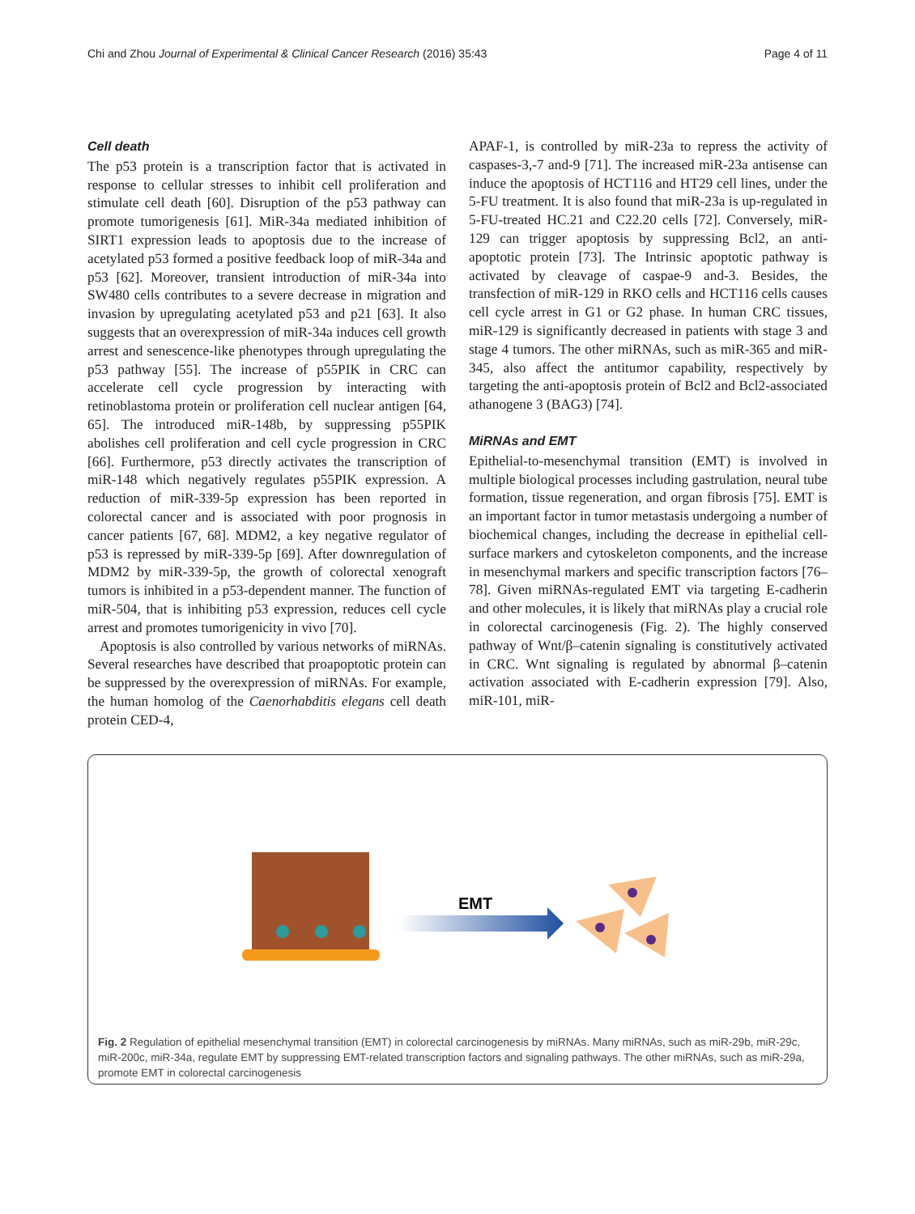Chi and Zhou Journal of Experimental & Clinical Cancer Research (2016) 35:43 Page 4 of 11
Cell death
The p53 protein is a transcription factor that is activated in response to cellular stresses to inhibit cell proliferation and stimulate cell death [60]. Disruption of the p53 pathway can promote tumorigenesis [61]. MiR-34a mediated inhibition of SIRT1 expression leads to apoptosis due to the increase of acetylated p53 formed a positive feedback loop of miR-34a and p53 [62]. Moreover, transient introduction of miR-34a into SW480 cells contributes to a severe decrease in migration and invasion by upregulating acetylated p53 and p21 [63]. It also suggests that an overexpression of miR-34a induces cell growth arrest and senescence-like phenotypes through upregulating the p53 pathway [55]. The increase of p55PIK in CRC can accelerate cell cycle progression by interacting with retinoblastoma protein or proliferation cell nuclear antigen [64, 65]. The introduced miR-148b, by suppressing p55PIK abolishes cell proliferation and cell cycle progression in CRC [66]. Furthermore, p53 directly activates the transcription of miR-148 which negatively regulates p55PIK expression. A reduction of miR-339-5p expression has been reported in colorectal cancer and is associated with poor prognosis in cancer patients [67, 68]. MDM2, a key negative regulator of p53 is repressed by miR-339-5p [69]. After downregulation of MDM2 by miR-339-5p, the growth of colorectal xenograft tumors is inhibited in a p53-dependent manner. The function of miR-504, that is inhibiting p53 expression, reduces cell cycle arrest and promotes tumorigenicity in vivo [70].
Apoptosis is also controlled by various networks of miRNAs. Several researches have described that proapoptotic protein can be suppressed by the overexpression of miRNAs. For example, the human homolog of the Caenorhabditis elegans cell death protein CED-4,
APAF-1, is controlled by miR-23a to repress the activity of caspases-3,-7 and-9 [71]. The increased miR-23a antisense can induce the apoptosis of HCT116 and HT29 cell lines, under the 5-FU treatment. It is also found that miR-23a is up-regulated in 5-FU-treated HC.21 and C22.20 cells [72]. Conversely, miR-129 can trigger apoptosis by suppressing Bcl2, an anti-apoptotic protein [73]. The Intrinsic apoptotic pathway is activated by cleavage of caspae-9 and-3. Besides, the transfection of miR-129 in RKO cells and HCT116 cells causes cell cycle arrest in G1 or G2 phase. In human CRC tissues, miR-129 is significantly decreased in patients with stage 3 and stage 4 tumors. The other miRNAs, such as miR-365 and miR-345, also affect the antitumor capability, respectively by targeting the anti-apoptosis protein of Bcl2 and Bcl2-associated athanogene 3 (BAG3) [74].
MiRNAs and EMT
Epithelial-to-mesenchymal transition (EMT) is involved in multiple biological processes including gastrulation, neural tube formation, tissue regeneration, and organ fibrosis [75]. EMT is an important factor in tumor metastasis undergoing a number of biochemical changes, including the decrease in epithelial cell-surface markers and cytoskeleton components, and the increase in mesenchymal markers and specific transcription factors [76–78]. Given miRNAs-regulated EMT via targeting E-cadherin and other molecules, it is likely that miRNAs play a crucial role in colorectal carcinogenesis (Fig. 2). The highly conserved pathway of Wnt/β–catenin signaling is constitutively activated in CRC. Wnt signaling is regulated by abnormal β–catenin activation associated with E-cadherin expression [79]. Also, miR-101, miR-
EMT
STAT3 IL-6R miR-132 miR-192 miR-200c miR-335 miR-429 miR-34a ZEB1 ZEB2 Onecut2 ZNF281 SNAIL E-cadherin PI3K/AKT MAPK/ERK Wnt/β-catenin Epithelial cell Mesenchymal cell miR-29a miR-29b miR-29c
Fig. 2 Regulation of epithelial mesenchymal transition (EMT) in colorectal carcinogenesis by miRNAs. Many miRNAs, such as miR-29b, miR-29c, miR-200c, miR-34a, regulate EMT by suppressing EMT-related transcription factors and signaling pathways. The other miRNAs, such as miR-29a, promote EMT in colorectal carcinogenesis